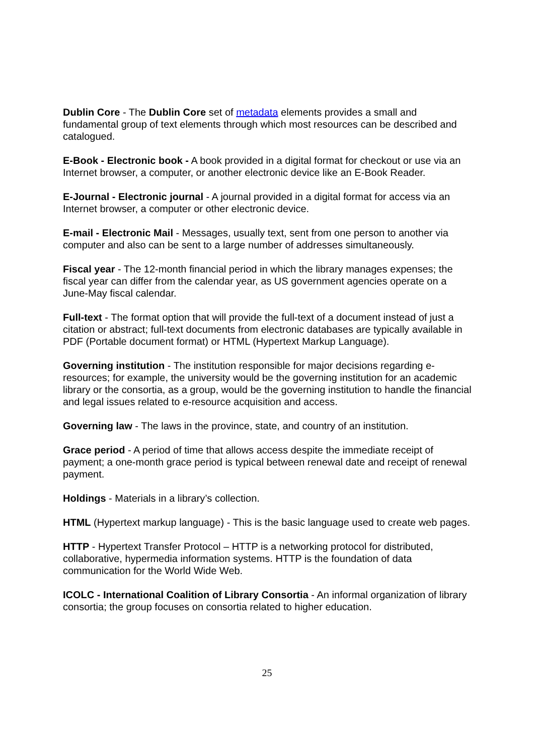Dublin Core - The Dublin Core set of metadata elements provides a small and fundamental group of text elements through which most resources can be described and catalogued.
E-Book - Electronic book - A book provided in a digital format for checkout or use via an Internet browser, a computer, or another electronic device like an E-Book Reader.
E-Journal - Electronic journal - A journal provided in a digital format for access via an Internet browser, a computer or other electronic device.
E-mail - Electronic Mail - Messages, usually text, sent from one person to another via computer and also can be sent to a large number of addresses simultaneously.
Fiscal year - The 12-month financial period in which the library manages expenses; the fiscal year can differ from the calendar year, as US government agencies operate on a June-May fiscal calendar.
Full-text - The format option that will provide the full-text of a document instead of just a citation or abstract; full-text documents from electronic databases are typically available in PDF (Portable document format) or HTML (Hypertext Markup Language).
Governing institution - The institution responsible for major decisions regarding e-resources; for example, the university would be the governing institution for an academic library or the consortia, as a group, would be the governing institution to handle the financial and legal issues related to e-resource acquisition and access.
Governing law - The laws in the province, state, and country of an institution.
Grace period - A period of time that allows access despite the immediate receipt of payment; a one-month grace period is typical between renewal date and receipt of renewal payment.
Holdings - Materials in a library’s collection.
HTML (Hypertext markup language) - This is the basic language used to create web pages.
HTTP - Hypertext Transfer Protocol – HTTP is a networking protocol for distributed, collaborative, hypermedia information systems. HTTP is the foundation of data communication for the World Wide Web.
ICOLC - International Coalition of Library Consortia - An informal organization of library consortia; the group focuses on consortia related to higher education.
25